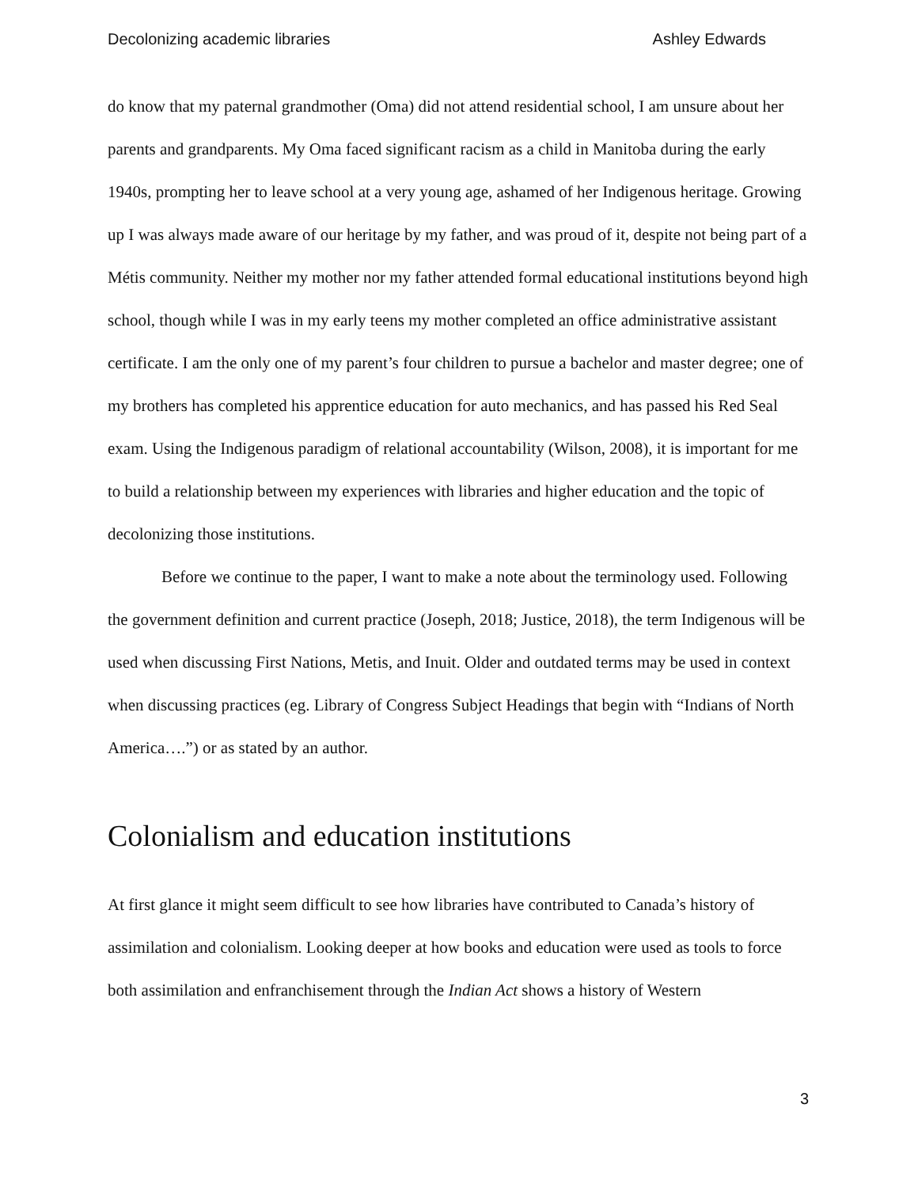Decolonizing academic libraries Ashley Edwards
do know that my paternal grandmother (Oma) did not attend residential school, I am unsure about her parents and grandparents. My Oma faced significant racism as a child in Manitoba during the early 1940s, prompting her to leave school at a very young age, ashamed of her Indigenous heritage. Growing up I was always made aware of our heritage by my father, and was proud of it, despite not being part of a Métis community. Neither my mother nor my father attended formal educational institutions beyond high school, though while I was in my early teens my mother completed an office administrative assistant certificate. I am the only one of my parent’s four children to pursue a bachelor and master degree; one of my brothers has completed his apprentice education for auto mechanics, and has passed his Red Seal exam. Using the Indigenous paradigm of relational accountability (Wilson, 2008), it is important for me to build a relationship between my experiences with libraries and higher education and the topic of decolonizing those institutions.
Before we continue to the paper, I want to make a note about the terminology used. Following the government definition and current practice (Joseph, 2018; Justice, 2018), the term Indigenous will be used when discussing First Nations, Metis, and Inuit. Older and outdated terms may be used in context when discussing practices (eg. Library of Congress Subject Headings that begin with “Indians of North America….”) or as stated by an author.
Colonialism and education institutions
At first glance it might seem difficult to see how libraries have contributed to Canada’s history of assimilation and colonialism. Looking deeper at how books and education were used as tools to force both assimilation and enfranchisement through the Indian Act shows a history of Western
3